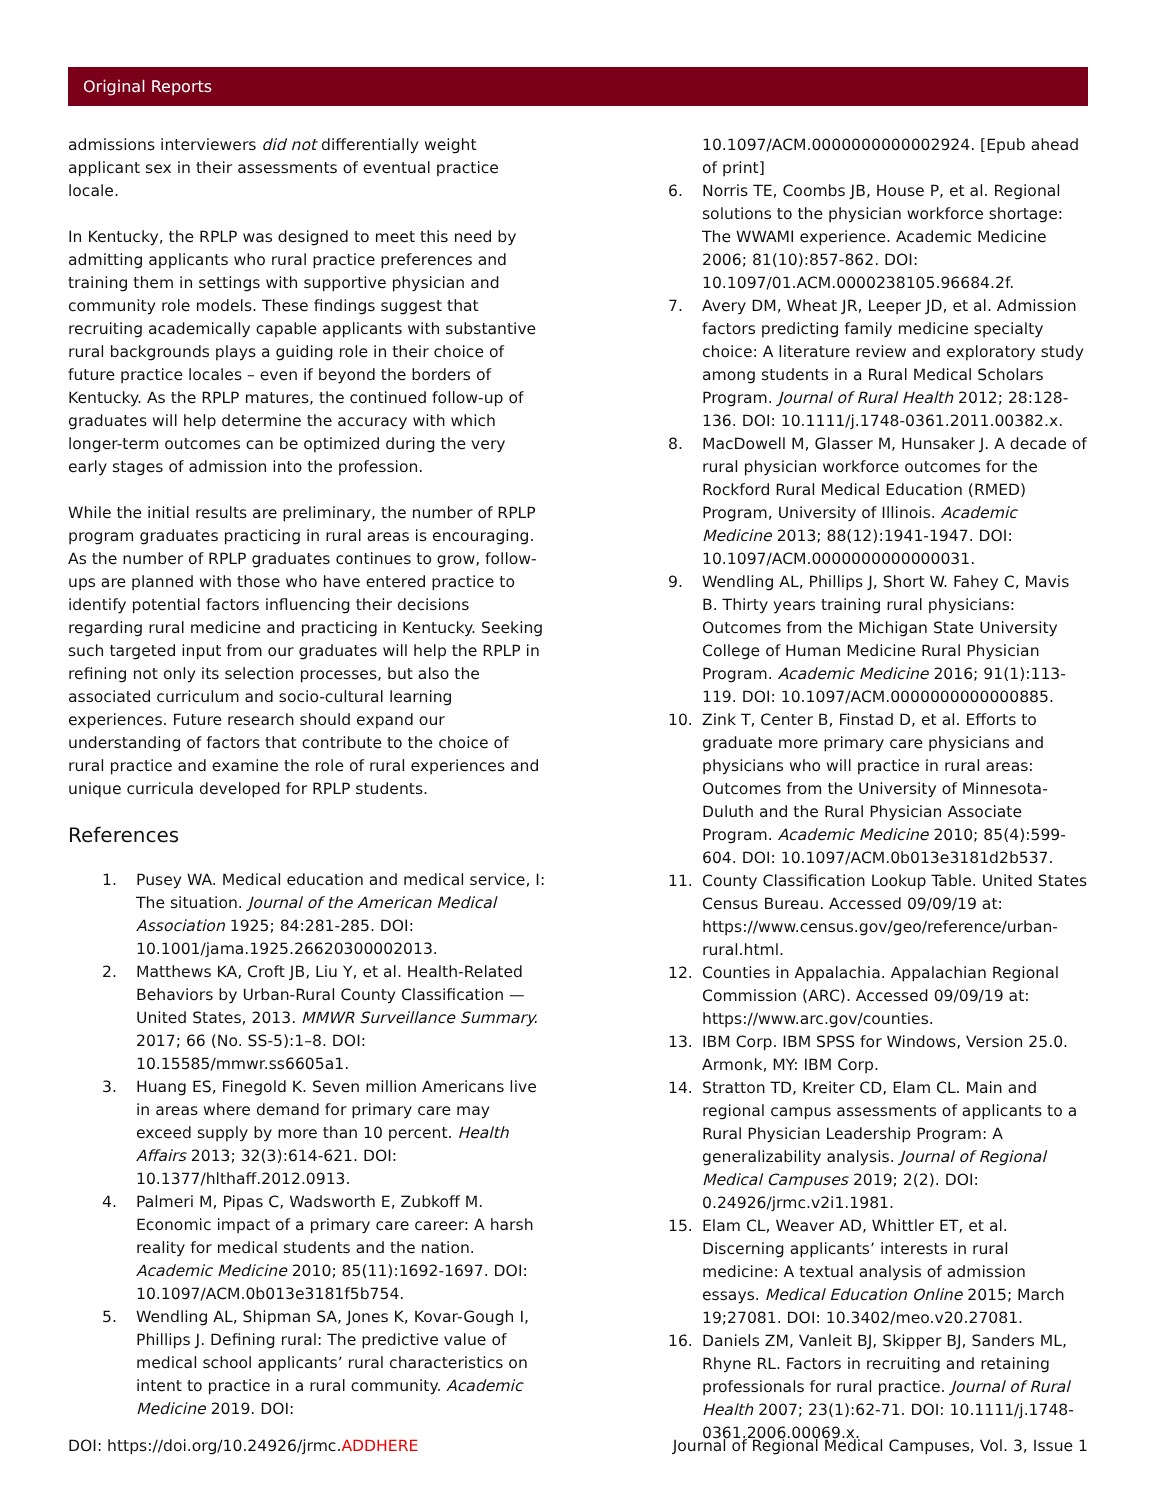Original Reports
admissions interviewers did not differentially weight applicant sex in their assessments of eventual practice locale.
In Kentucky, the RPLP was designed to meet this need by admitting applicants who rural practice preferences and training them in settings with supportive physician and community role models. These findings suggest that recruiting academically capable applicants with substantive rural backgrounds plays a guiding role in their choice of future practice locales – even if beyond the borders of Kentucky. As the RPLP matures, the continued follow-up of graduates will help determine the accuracy with which longer-term outcomes can be optimized during the very early stages of admission into the profession.
While the initial results are preliminary, the number of RPLP program graduates practicing in rural areas is encouraging. As the number of RPLP graduates continues to grow, follow-ups are planned with those who have entered practice to identify potential factors influencing their decisions regarding rural medicine and practicing in Kentucky. Seeking such targeted input from our graduates will help the RPLP in refining not only its selection processes, but also the associated curriculum and socio-cultural learning experiences. Future research should expand our understanding of factors that contribute to the choice of rural practice and examine the role of rural experiences and unique curricula developed for RPLP students.
References
1. Pusey WA. Medical education and medical service, I: The situation. Journal of the American Medical Association 1925; 84:281-285. DOI: 10.1001/jama.1925.26620300002013.
2. Matthews KA, Croft JB, Liu Y, et al. Health-Related Behaviors by Urban-Rural County Classification — United States, 2013. MMWR Surveillance Summary. 2017; 66 (No. SS-5):1–8. DOI: 10.15585/mmwr.ss6605a1.
3. Huang ES, Finegold K. Seven million Americans live in areas where demand for primary care may exceed supply by more than 10 percent. Health Affairs 2013; 32(3):614-621. DOI: 10.1377/hlthaff.2012.0913.
4. Palmeri M, Pipas C, Wadsworth E, Zubkoff M. Economic impact of a primary care career: A harsh reality for medical students and the nation. Academic Medicine 2010; 85(11):1692-1697. DOI: 10.1097/ACM.0b013e3181f5b754.
5. Wendling AL, Shipman SA, Jones K, Kovar-Gough I, Phillips J. Defining rural: The predictive value of medical school applicants’ rural characteristics on intent to practice in a rural community. Academic Medicine 2019. DOI:
10.1097/ACM.0000000000002924. [Epub ahead of print]
6. Norris TE, Coombs JB, House P, et al. Regional solutions to the physician workforce shortage: The WWAMI experience. Academic Medicine 2006; 81(10):857-862. DOI: 10.1097/01.ACM.0000238105.96684.2f.
7. Avery DM, Wheat JR, Leeper JD, et al. Admission factors predicting family medicine specialty choice: A literature review and exploratory study among students in a Rural Medical Scholars Program. Journal of Rural Health 2012; 28:128-136. DOI: 10.1111/j.1748-0361.2011.00382.x.
8. MacDowell M, Glasser M, Hunsaker J. A decade of rural physician workforce outcomes for the Rockford Rural Medical Education (RMED) Program, University of Illinois. Academic Medicine 2013; 88(12):1941-1947. DOI: 10.1097/ACM.0000000000000031.
9. Wendling AL, Phillips J, Short W. Fahey C, Mavis B. Thirty years training rural physicians: Outcomes from the Michigan State University College of Human Medicine Rural Physician Program. Academic Medicine 2016; 91(1):113-119. DOI: 10.1097/ACM.0000000000000885.
10. Zink T, Center B, Finstad D, et al. Efforts to graduate more primary care physicians and physicians who will practice in rural areas: Outcomes from the University of Minnesota-Duluth and the Rural Physician Associate Program. Academic Medicine 2010; 85(4):599-604. DOI: 10.1097/ACM.0b013e3181d2b537.
11. County Classification Lookup Table. United States Census Bureau. Accessed 09/09/19 at: https://www.census.gov/geo/reference/urban-rural.html.
12. Counties in Appalachia. Appalachian Regional Commission (ARC). Accessed 09/09/19 at: https://www.arc.gov/counties.
13. IBM Corp. IBM SPSS for Windows, Version 25.0. Armonk, MY: IBM Corp.
14. Stratton TD, Kreiter CD, Elam CL. Main and regional campus assessments of applicants to a Rural Physician Leadership Program: A generalizability analysis. Journal of Regional Medical Campuses 2019; 2(2). DOI: 0.24926/jrmc.v2i1.1981.
15. Elam CL, Weaver AD, Whittler ET, et al. Discerning applicants’ interests in rural medicine: A textual analysis of admission essays. Medical Education Online 2015; March 19;27081. DOI: 10.3402/meo.v20.27081.
16. Daniels ZM, Vanleit BJ, Skipper BJ, Sanders ML, Rhyne RL. Factors in recruiting and retaining professionals for rural practice. Journal of Rural Health 2007; 23(1):62-71. DOI: 10.1111/j.1748-0361.2006.00069.x.
DOI: https://doi.org/10.24926/jrmc.ADDHERE Journal of Regional Medical Campuses, Vol. 3, Issue 1